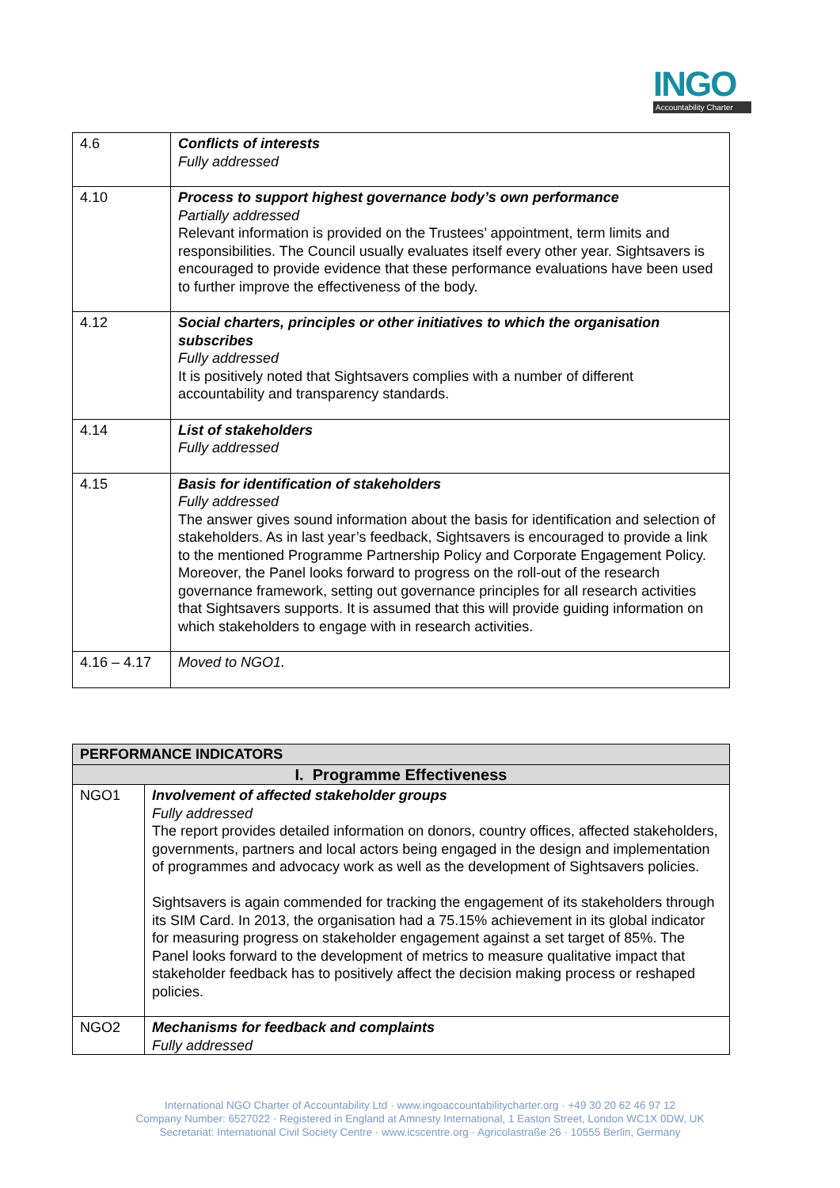INGO
Accountability Charter
| 4.6 | Conflicts of interests Fully addressed |
| 4.10 | Process to support highest governance body’s own performance Partially addressed Relevant information is provided on the Trustees’ appointment, term limits and responsibilities. The Council usually evaluates itself every other year. Sightsavers is encouraged to provide evidence that these performance evaluations have been used to further improve the effectiveness of the body. |
| 4.12 | Social charters, principles or other initiatives to which the organisation subscribes Fully addressed It is positively noted that Sightsavers complies with a number of different accountability and transparency standards. |
| 4.14 | List of stakeholders Fully addressed |
| 4.15 | Basis for identification of stakeholders Fully addressed The answer gives sound information about the basis for identification and selection of stakeholders. As in last year’s feedback, Sightsavers is encouraged to provide a link to the mentioned Programme Partnership Policy and Corporate Engagement Policy. Moreover, the Panel looks forward to progress on the roll-out of the research governance framework, setting out governance principles for all research activities that Sightsavers supports. It is assumed that this will provide guiding information on which stakeholders to engage with in research activities. |
| 4.16 – 4.17 | Moved to NGO1. |
| PERFORMANCE INDICATORS | |
| --- | --- |
| I. Programme Effectiveness | |
| NGO1 | Involvement of affected stakeholder groups Fully addressed The report provides detailed information on donors, country offices, affected stakeholders, governments, partners and local actors being engaged in the design and implementation of programmes and advocacy work as well as the development of Sightsavers policies. Sightsavers is again commended for tracking the engagement of its stakeholders through its SIM Card. In 2013, the organisation had a 75.15% achievement in its global indicator for measuring progress on stakeholder engagement against a set target of 85%. The Panel looks forward to the development of metrics to measure qualitative impact that stakeholder feedback has to positively affect the decision making process or reshaped policies. |
| NGO2 | Mechanisms for feedback and complaints Fully addressed |
International NGO Charter of Accountability Ltd · www.ingoaccountabilitycharter.org · +49 30 20 62 46 97 12
Company Number: 6527022 · Registered in England at Amnesty International, 1 Easton Street, London WC1X 0DW, UK
Secretariat: International Civil Society Centre · www.icscentre.org · Agricolastraße 26 · 10555 Berlin, Germany